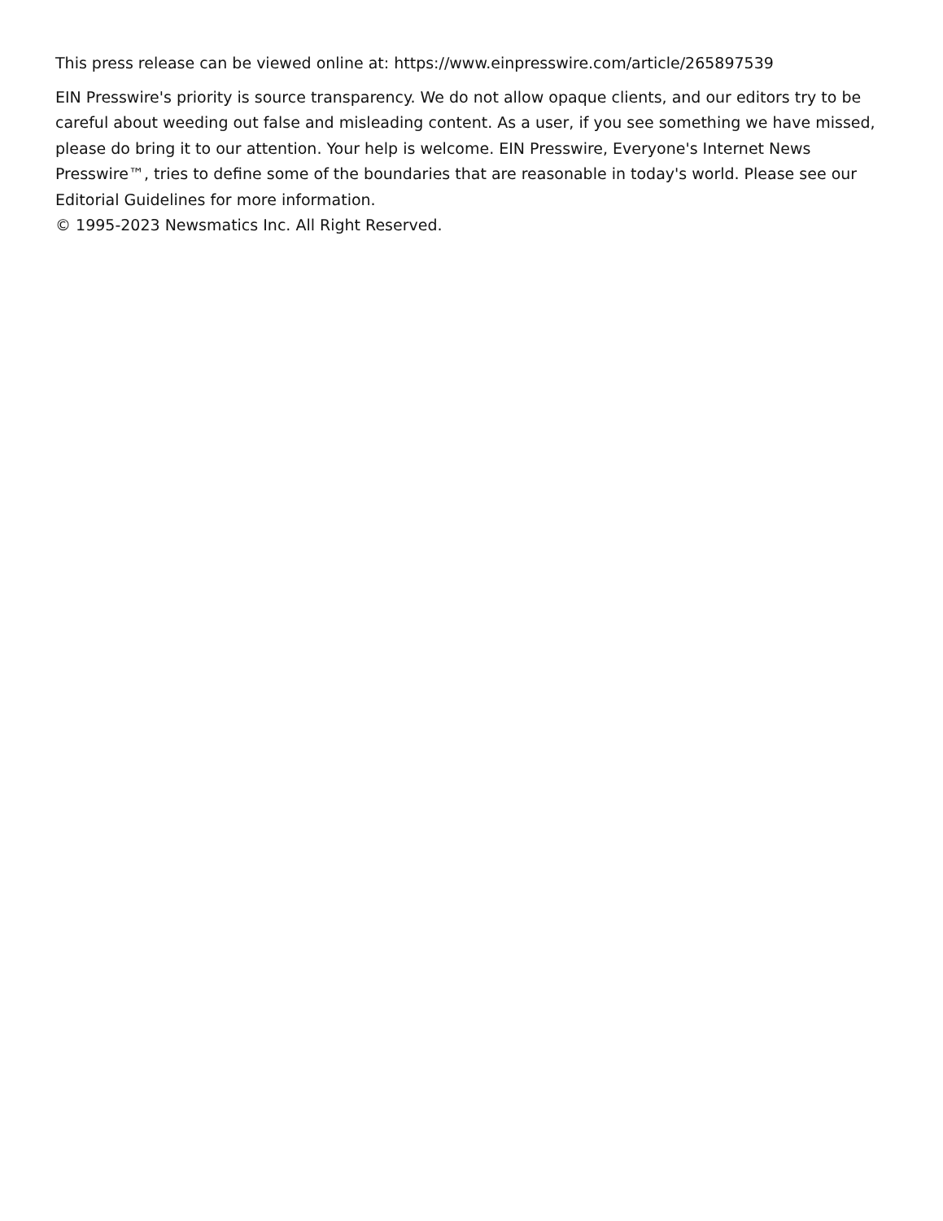This press release can be viewed online at: https://www.einpresswire.com/article/265897539
EIN Presswire's priority is source transparency. We do not allow opaque clients, and our editors try to be careful about weeding out false and misleading content. As a user, if you see something we have missed, please do bring it to our attention. Your help is welcome. EIN Presswire, Everyone's Internet News Presswire™, tries to define some of the boundaries that are reasonable in today's world. Please see our Editorial Guidelines for more information.
© 1995-2023 Newsmatics Inc. All Right Reserved.